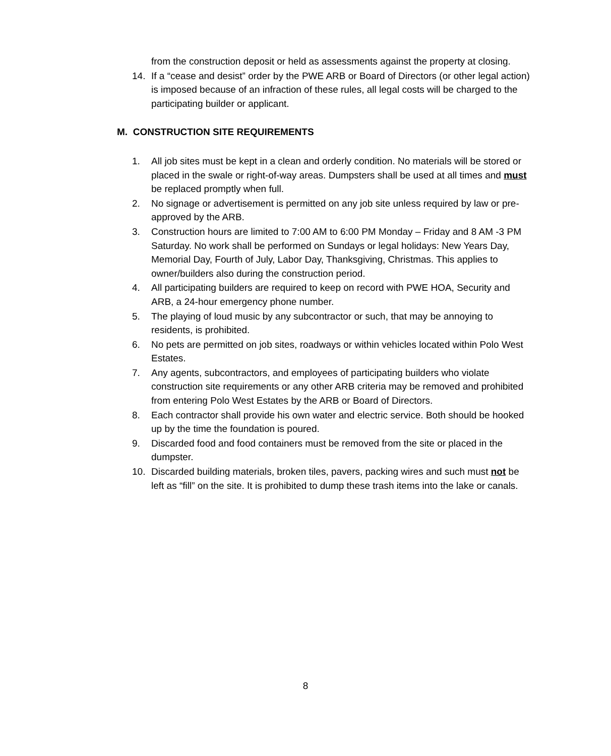from the construction deposit or held as assessments against the property at closing.
14. If a “cease and desist” order by the PWE ARB or Board of Directors (or other legal action) is imposed because of an infraction of these rules, all legal costs will be charged to the participating builder or applicant.
M. CONSTRUCTION SITE REQUIREMENTS
1. All job sites must be kept in a clean and orderly condition. No materials will be stored or placed in the swale or right-of-way areas. Dumpsters shall be used at all times and must be replaced promptly when full.
2. No signage or advertisement is permitted on any job site unless required by law or pre-approved by the ARB.
3. Construction hours are limited to 7:00 AM to 6:00 PM Monday – Friday and 8 AM -3 PM Saturday. No work shall be performed on Sundays or legal holidays: New Years Day, Memorial Day, Fourth of July, Labor Day, Thanksgiving, Christmas. This applies to owner/builders also during the construction period.
4. All participating builders are required to keep on record with PWE HOA, Security and ARB, a 24-hour emergency phone number.
5. The playing of loud music by any subcontractor or such, that may be annoying to residents, is prohibited.
6. No pets are permitted on job sites, roadways or within vehicles located within Polo West Estates.
7. Any agents, subcontractors, and employees of participating builders who violate construction site requirements or any other ARB criteria may be removed and prohibited from entering Polo West Estates by the ARB or Board of Directors.
8. Each contractor shall provide his own water and electric service. Both should be hooked up by the time the foundation is poured.
9. Discarded food and food containers must be removed from the site or placed in the dumpster.
10. Discarded building materials, broken tiles, pavers, packing wires and such must not be left as “fill” on the site. It is prohibited to dump these trash items into the lake or canals.
8